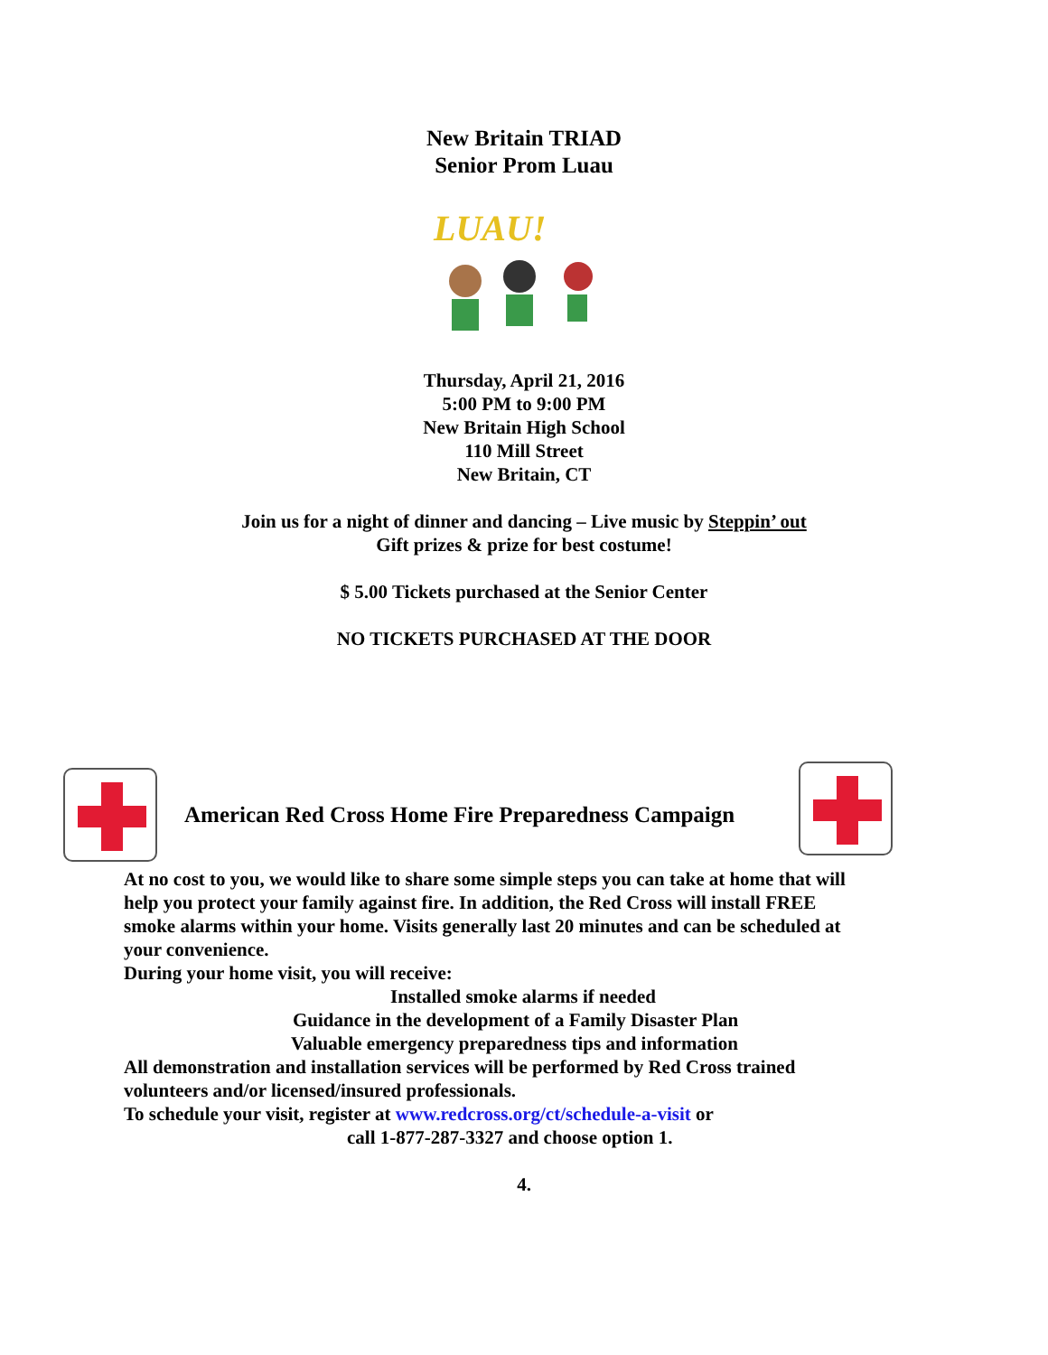New Britain TRIAD
Senior Prom Luau
LUAU!
Thursday, April 21, 2016
5:00 PM to 9:00 PM
New Britain High School
110 Mill Street
New Britain, CT
Join us for a night of dinner and dancing – Live music by Steppin’ out
Gift prizes & prize for best costume!
$ 5.00 Tickets purchased at the Senior Center
NO TICKETS PURCHASED AT THE DOOR
American Red Cross Home Fire Preparedness Campaign
At no cost to you, we would like to share some simple steps you can take at home that will help you protect your family against fire. In addition, the Red Cross will install FREE smoke alarms within your home. Visits generally last 20 minutes and can be scheduled at your convenience.
During your home visit, you will receive:
Installed smoke alarms if needed
Guidance in the development of a Family Disaster Plan
Valuable emergency preparedness tips and information
All demonstration and installation services will be performed by Red Cross trained volunteers and/or licensed/insured professionals.
To schedule your visit, register at www.redcross.org/ct/schedule-a-visit or
call 1-877-287-3327 and choose option 1.
4.